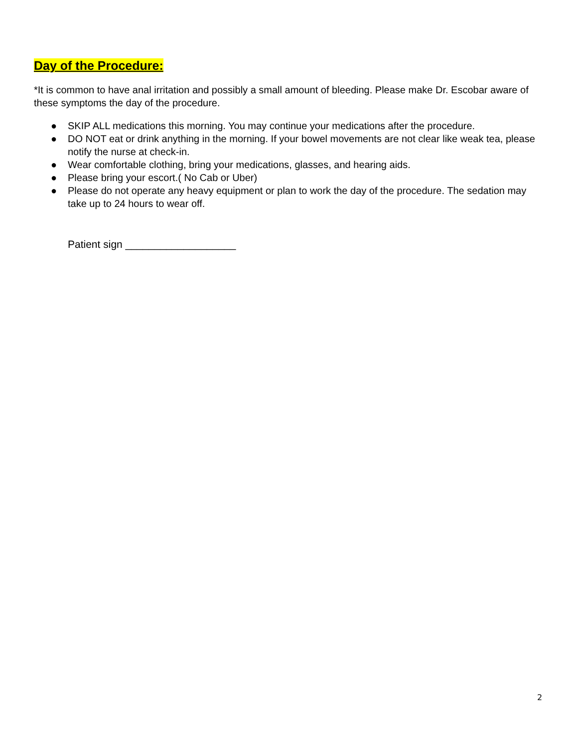Day of the Procedure:
*It is common to have anal irritation and possibly a small amount of bleeding. Please make Dr. Escobar aware of these symptoms the day of the procedure.
● SKIP ALL medications this morning. You may continue your medications after the procedure.
● DO NOT eat or drink anything in the morning. If your bowel movements are not clear like weak tea, please notify the nurse at check-in.
● Wear comfortable clothing, bring your medications, glasses, and hearing aids.
● Please bring your escort.( No Cab or Uber)
● Please do not operate any heavy equipment or plan to work the day of the procedure. The sedation may take up to 24 hours to wear off.
Patient sign ___________________
2